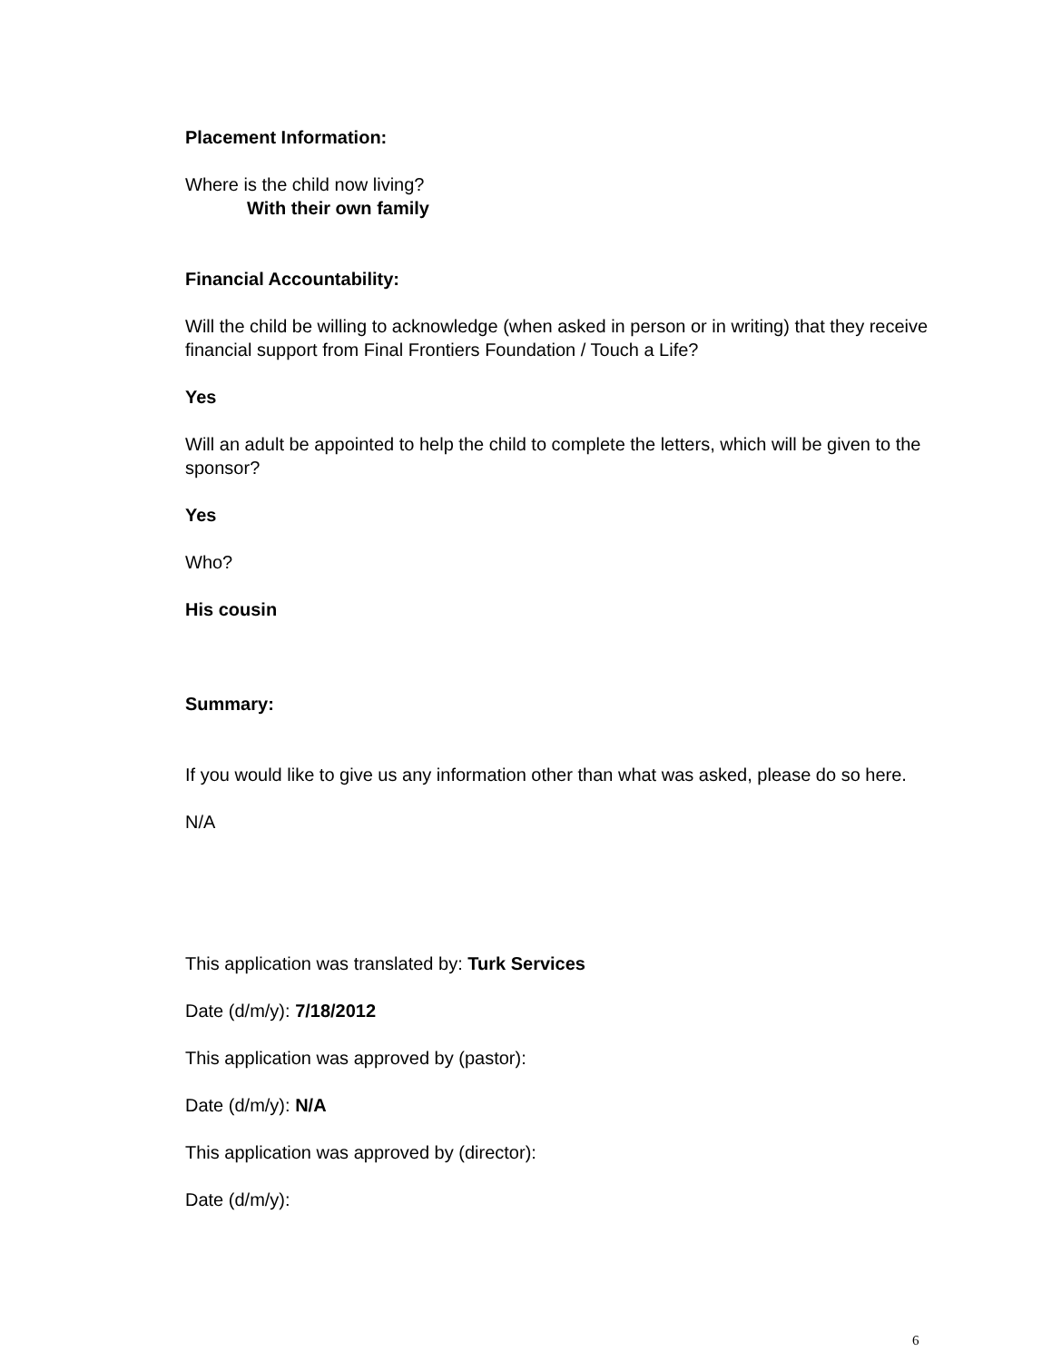Placement Information:
Where is the child now living?
With their own family
Financial Accountability:
Will the child be willing to acknowledge (when asked in person or in writing) that they receive financial support from Final Frontiers Foundation / Touch a Life?
Yes
Will an adult be appointed to help the child to complete the letters, which will be given to the sponsor?
Yes
Who?
His cousin
Summary:
If you would like to give us any information other than what was asked, please do so here.
N/A
This application was translated by: Turk Services
Date (d/m/y): 7/18/2012
This application was approved by (pastor):
Date (d/m/y): N/A
This application was approved by (director):
Date (d/m/y):
6